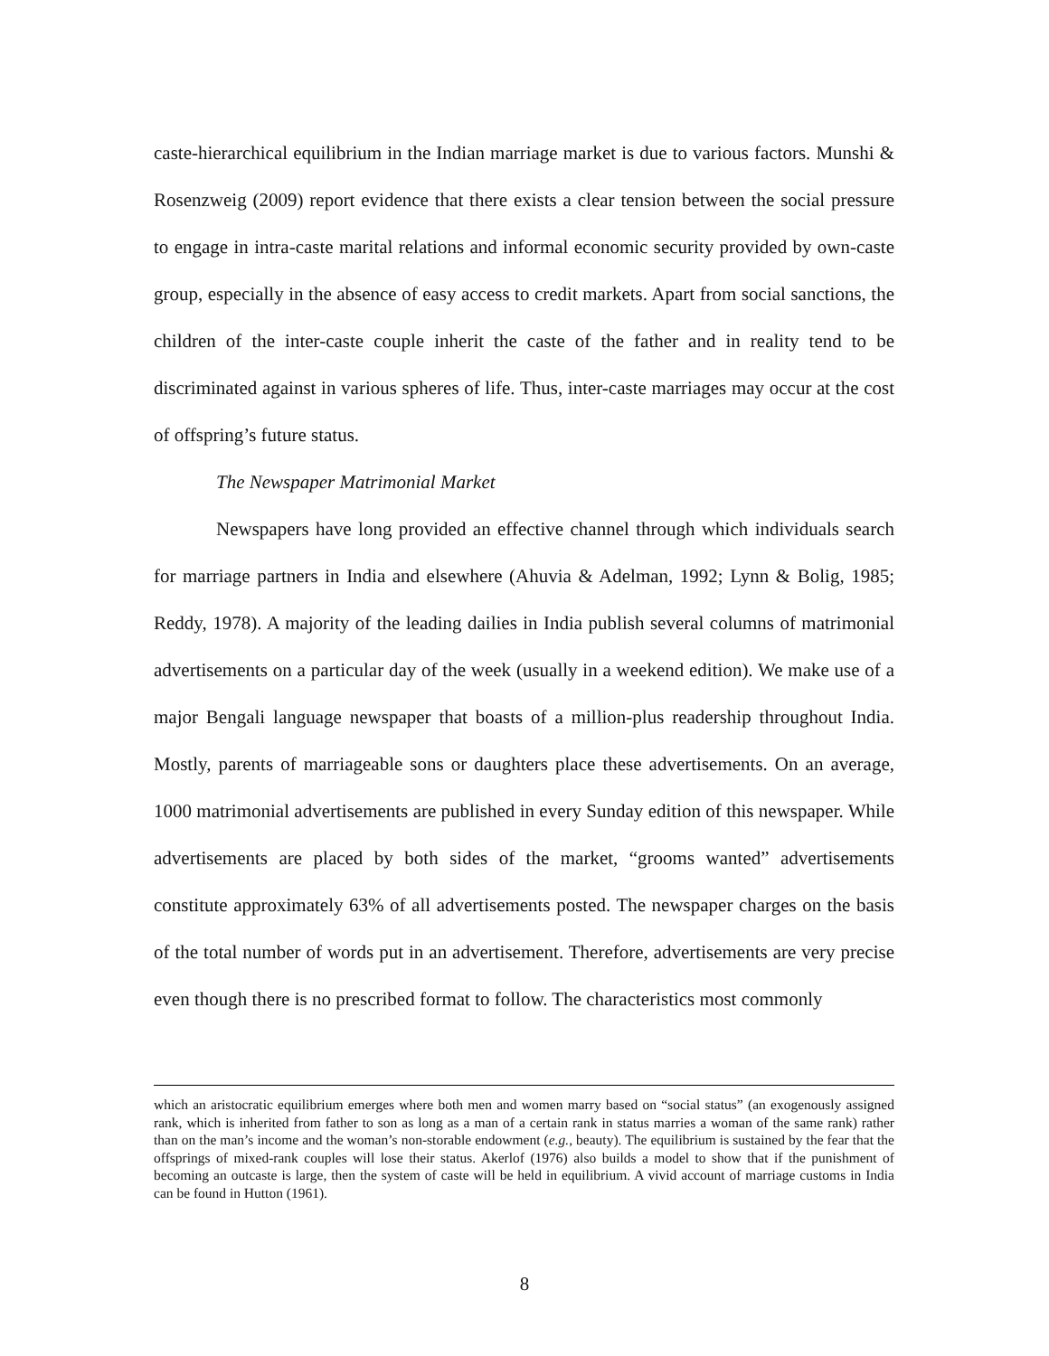caste-hierarchical equilibrium in the Indian marriage market is due to various factors. Munshi & Rosenzweig (2009) report evidence that there exists a clear tension between the social pressure to engage in intra-caste marital relations and informal economic security provided by own-caste group, especially in the absence of easy access to credit markets. Apart from social sanctions, the children of the inter-caste couple inherit the caste of the father and in reality tend to be discriminated against in various spheres of life. Thus, inter-caste marriages may occur at the cost of offspring’s future status.
The Newspaper Matrimonial Market
Newspapers have long provided an effective channel through which individuals search for marriage partners in India and elsewhere (Ahuvia & Adelman, 1992; Lynn & Bolig, 1985; Reddy, 1978). A majority of the leading dailies in India publish several columns of matrimonial advertisements on a particular day of the week (usually in a weekend edition). We make use of a major Bengali language newspaper that boasts of a million-plus readership throughout India. Mostly, parents of marriageable sons or daughters place these advertisements. On an average, 1000 matrimonial advertisements are published in every Sunday edition of this newspaper. While advertisements are placed by both sides of the market, “grooms wanted” advertisements constitute approximately 63% of all advertisements posted. The newspaper charges on the basis of the total number of words put in an advertisement. Therefore, advertisements are very precise even though there is no prescribed format to follow. The characteristics most commonly
which an aristocratic equilibrium emerges where both men and women marry based on “social status” (an exogenously assigned rank, which is inherited from father to son as long as a man of a certain rank in status marries a woman of the same rank) rather than on the man’s income and the woman’s non-storable endowment (e.g., beauty). The equilibrium is sustained by the fear that the offsprings of mixed-rank couples will lose their status. Akerlof (1976) also builds a model to show that if the punishment of becoming an outcaste is large, then the system of caste will be held in equilibrium. A vivid account of marriage customs in India can be found in Hutton (1961).
8